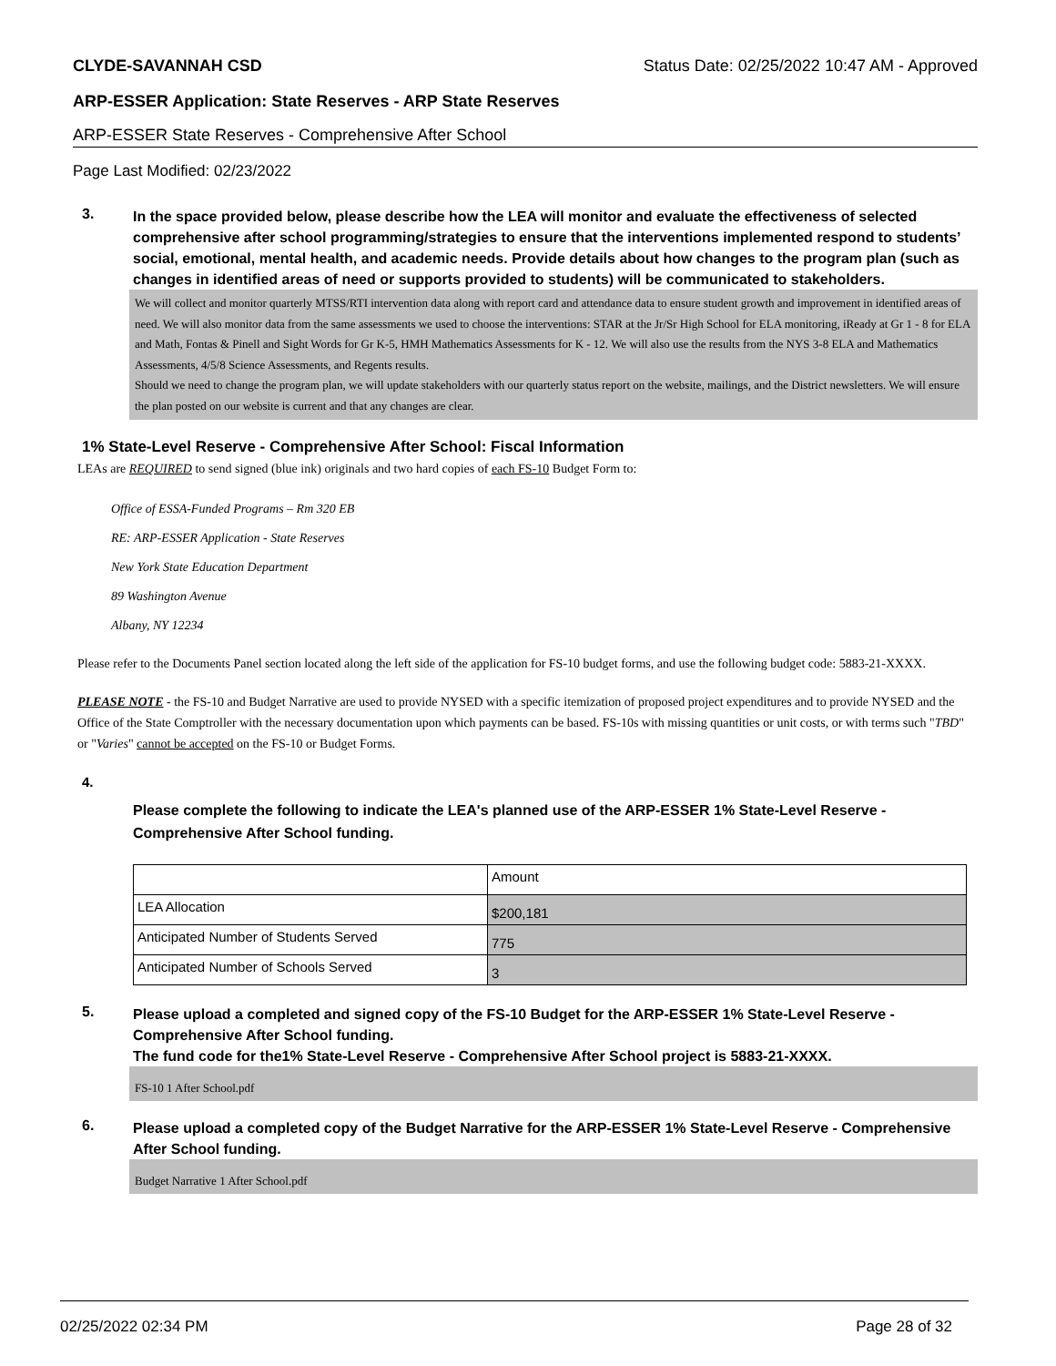CLYDE-SAVANNAH CSD Status Date: 02/25/2022 10:47 AM - Approved
ARP-ESSER Application: State Reserves - ARP State Reserves
ARP-ESSER State Reserves - Comprehensive After School
Page Last Modified: 02/23/2022
3.
In the space provided below, please describe how the LEA will monitor and evaluate the effectiveness of selected comprehensive after school programming/strategies to ensure that the interventions implemented respond to students’ social, emotional, mental health, and academic needs. Provide details about how changes to the program plan (such as changes in identified areas of need or supports provided to students) will be communicated to stakeholders.
We will collect and monitor quarterly MTSS/RTI intervention data along with report card and attendance data to ensure student growth and improvement in identified areas of need. We will also monitor data from the same assessments we used to choose the interventions: STAR at the Jr/Sr High School for ELA monitoring, iReady at Gr 1 - 8 for ELA and Math, Fontas & Pinell and Sight Words for Gr K-5, HMH Mathematics Assessments for K - 12. We will also use the results from the NYS 3-8 ELA and Mathematics Assessments, 4/5/8 Science Assessments, and Regents results.
Should we need to change the program plan, we will update stakeholders with our quarterly status report on the website, mailings, and the District newsletters. We will ensure the plan posted on our website is current and that any changes are clear.
1% State-Level Reserve - Comprehensive After School: Fiscal Information
LEAs are REQUIRED to send signed (blue ink) originals and two hard copies of each FS-10 Budget Form to:
Office of ESSA-Funded Programs – Rm 320 EB
RE: ARP-ESSER Application - State Reserves
New York State Education Department
89 Washington Avenue
Albany, NY 12234
Please refer to the Documents Panel section located along the left side of the application for FS-10 budget forms, and use the following budget code: 5883-21-XXXX.
PLEASE NOTE - the FS-10 and Budget Narrative are used to provide NYSED with a specific itemization of proposed project expenditures and to provide NYSED and the Office of the State Comptroller with the necessary documentation upon which payments can be based. FS-10s with missing quantities or unit costs, or with terms such "TBD" or "Varies" cannot be accepted on the FS-10 or Budget Forms.
4.
Please complete the following to indicate the LEA's planned use of the ARP-ESSER 1% State-Level Reserve - Comprehensive After School funding.
| | Amount |
| LEA Allocation | $200,181 |
| Anticipated Number of Students Served | 775 |
| Anticipated Number of Schools Served | 3 |
5.
Please upload a completed and signed copy of the FS-10 Budget for the ARP-ESSER 1% State-Level Reserve - Comprehensive After School funding.
The fund code for the1% State-Level Reserve - Comprehensive After School project is 5883-21-XXXX.
FS-10 1 After School.pdf
6.
Please upload a completed copy of the Budget Narrative for the ARP-ESSER 1% State-Level Reserve - Comprehensive After School funding.
Budget Narrative 1 After School.pdf
02/25/2022 02:34 PM Page 28 of 32